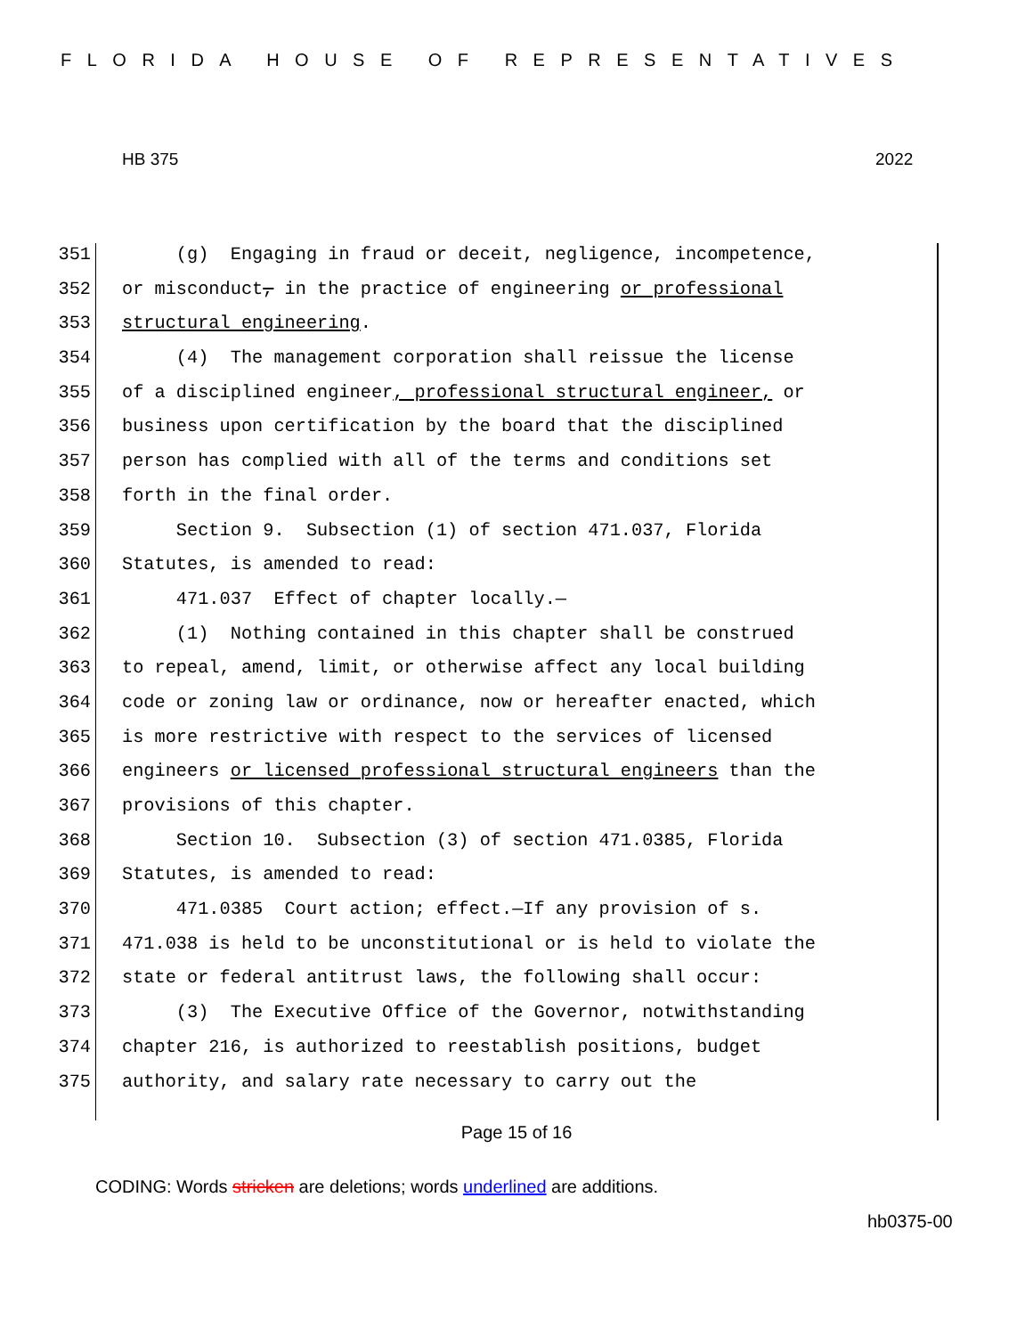FLORIDA HOUSE OF REPRESENTATIVES
HB 375 2022
351 (g) Engaging in fraud or deceit, negligence, incompetence,
352 or misconduct, in the practice of engineering or professional
353 structural engineering.
354 (4) The management corporation shall reissue the license
355 of a disciplined engineer, professional structural engineer, or
356 business upon certification by the board that the disciplined
357 person has complied with all of the terms and conditions set
358 forth in the final order.
359 Section 9. Subsection (1) of section 471.037, Florida
360 Statutes, is amended to read:
361 471.037 Effect of chapter locally.—
362 (1) Nothing contained in this chapter shall be construed
363 to repeal, amend, limit, or otherwise affect any local building
364 code or zoning law or ordinance, now or hereafter enacted, which
365 is more restrictive with respect to the services of licensed
366 engineers or licensed professional structural engineers than the
367 provisions of this chapter.
368 Section 10. Subsection (3) of section 471.0385, Florida
369 Statutes, is amended to read:
370 471.0385 Court action; effect.—If any provision of s.
371 471.038 is held to be unconstitutional or is held to violate the
372 state or federal antitrust laws, the following shall occur:
373 (3) The Executive Office of the Governor, notwithstanding
374 chapter 216, is authorized to reestablish positions, budget
375 authority, and salary rate necessary to carry out the
Page 15 of 16
CODING: Words stricken are deletions; words underlined are additions.
hb0375-00